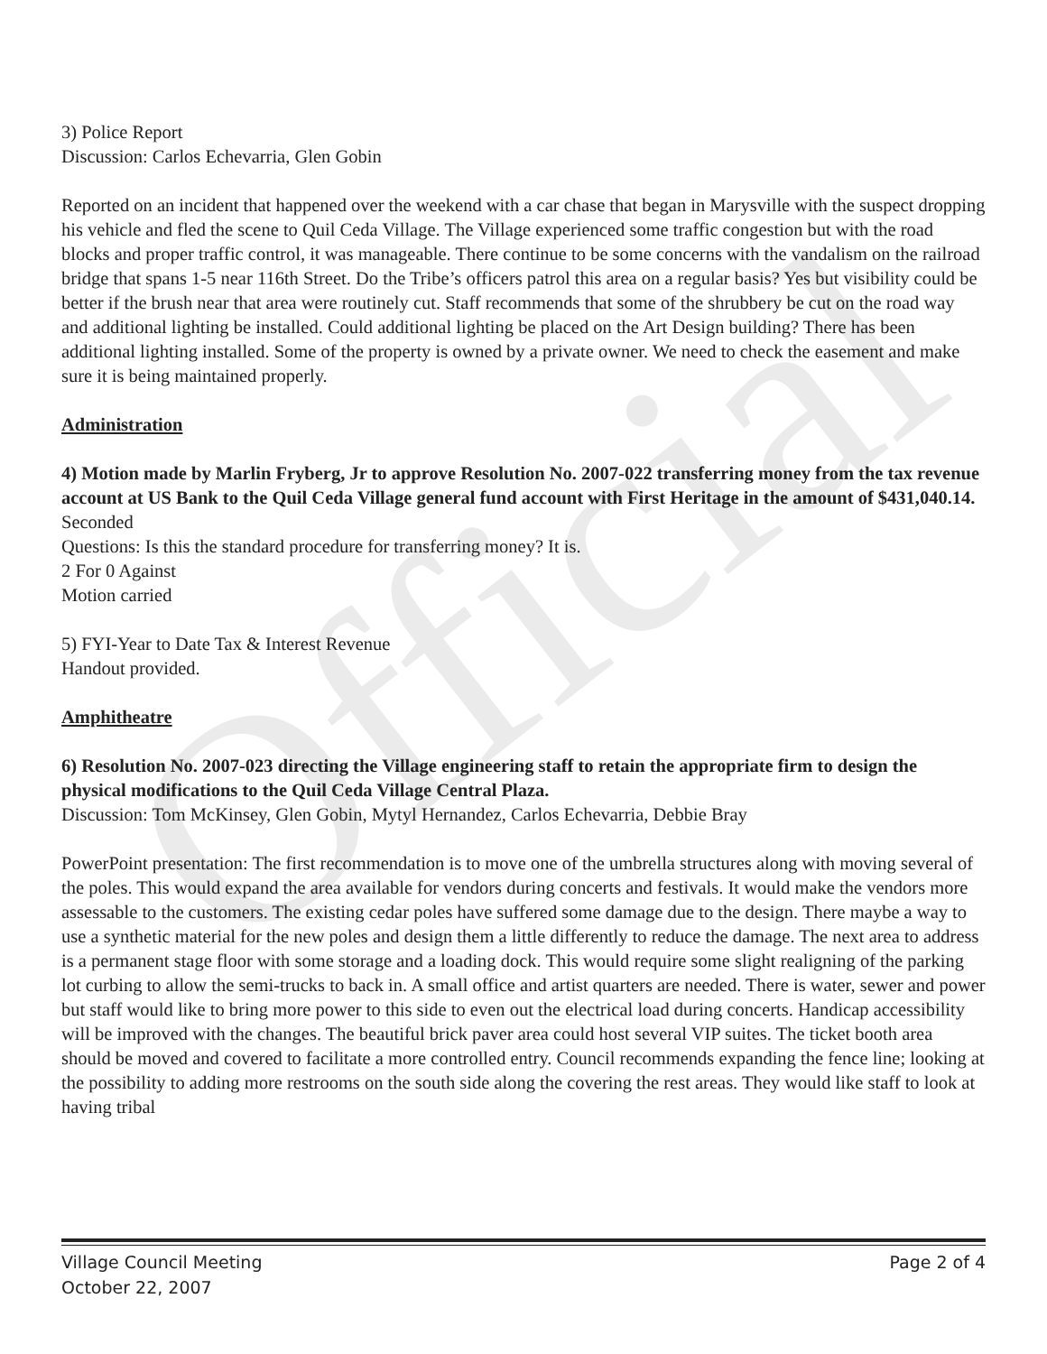Official
3) Police Report
Discussion: Carlos Echevarria, Glen Gobin
Reported on an incident that happened over the weekend with a car chase that began in Marysville with the suspect dropping his vehicle and fled the scene to Quil Ceda Village. The Village experienced some traffic congestion but with the road blocks and proper traffic control, it was manageable. There continue to be some concerns with the vandalism on the railroad bridge that spans 1-5 near 116th Street. Do the Tribe’s officers patrol this area on a regular basis? Yes but visibility could be better if the brush near that area were routinely cut. Staff recommends that some of the shrubbery be cut on the road way and additional lighting be installed. Could additional lighting be placed on the Art Design building? There has been additional lighting installed. Some of the property is owned by a private owner. We need to check the easement and make sure it is being maintained properly.
Administration
4) Motion made by Marlin Fryberg, Jr to approve Resolution No. 2007-022 transferring money from the tax revenue account at US Bank to the Quil Ceda Village general fund account with First Heritage in the amount of $431,040.14.
Seconded
Questions: Is this the standard procedure for transferring money? It is.
2 For 0 Against
Motion carried
5) FYI-Year to Date Tax & Interest Revenue
Handout provided.
Amphitheatre
6) Resolution No. 2007-023 directing the Village engineering staff to retain the appropriate firm to design the physical modifications to the Quil Ceda Village Central Plaza.
Discussion: Tom McKinsey, Glen Gobin, Mytyl Hernandez, Carlos Echevarria, Debbie Bray
PowerPoint presentation: The first recommendation is to move one of the umbrella structures along with moving several of the poles. This would expand the area available for vendors during concerts and festivals. It would make the vendors more assessable to the customers. The existing cedar poles have suffered some damage due to the design. There maybe a way to use a synthetic material for the new poles and design them a little differently to reduce the damage. The next area to address is a permanent stage floor with some storage and a loading dock. This would require some slight realigning of the parking lot curbing to allow the semi-trucks to back in. A small office and artist quarters are needed. There is water, sewer and power but staff would like to bring more power to this side to even out the electrical load during concerts. Handicap accessibility will be improved with the changes. The beautiful brick paver area could host several VIP suites. The ticket booth area should be moved and covered to facilitate a more controlled entry. Council recommends expanding the fence line; looking at the possibility to adding more restrooms on the south side along the covering the rest areas. They would like staff to look at having tribal
Village Council Meeting
October 22, 2007
Page 2 of 4